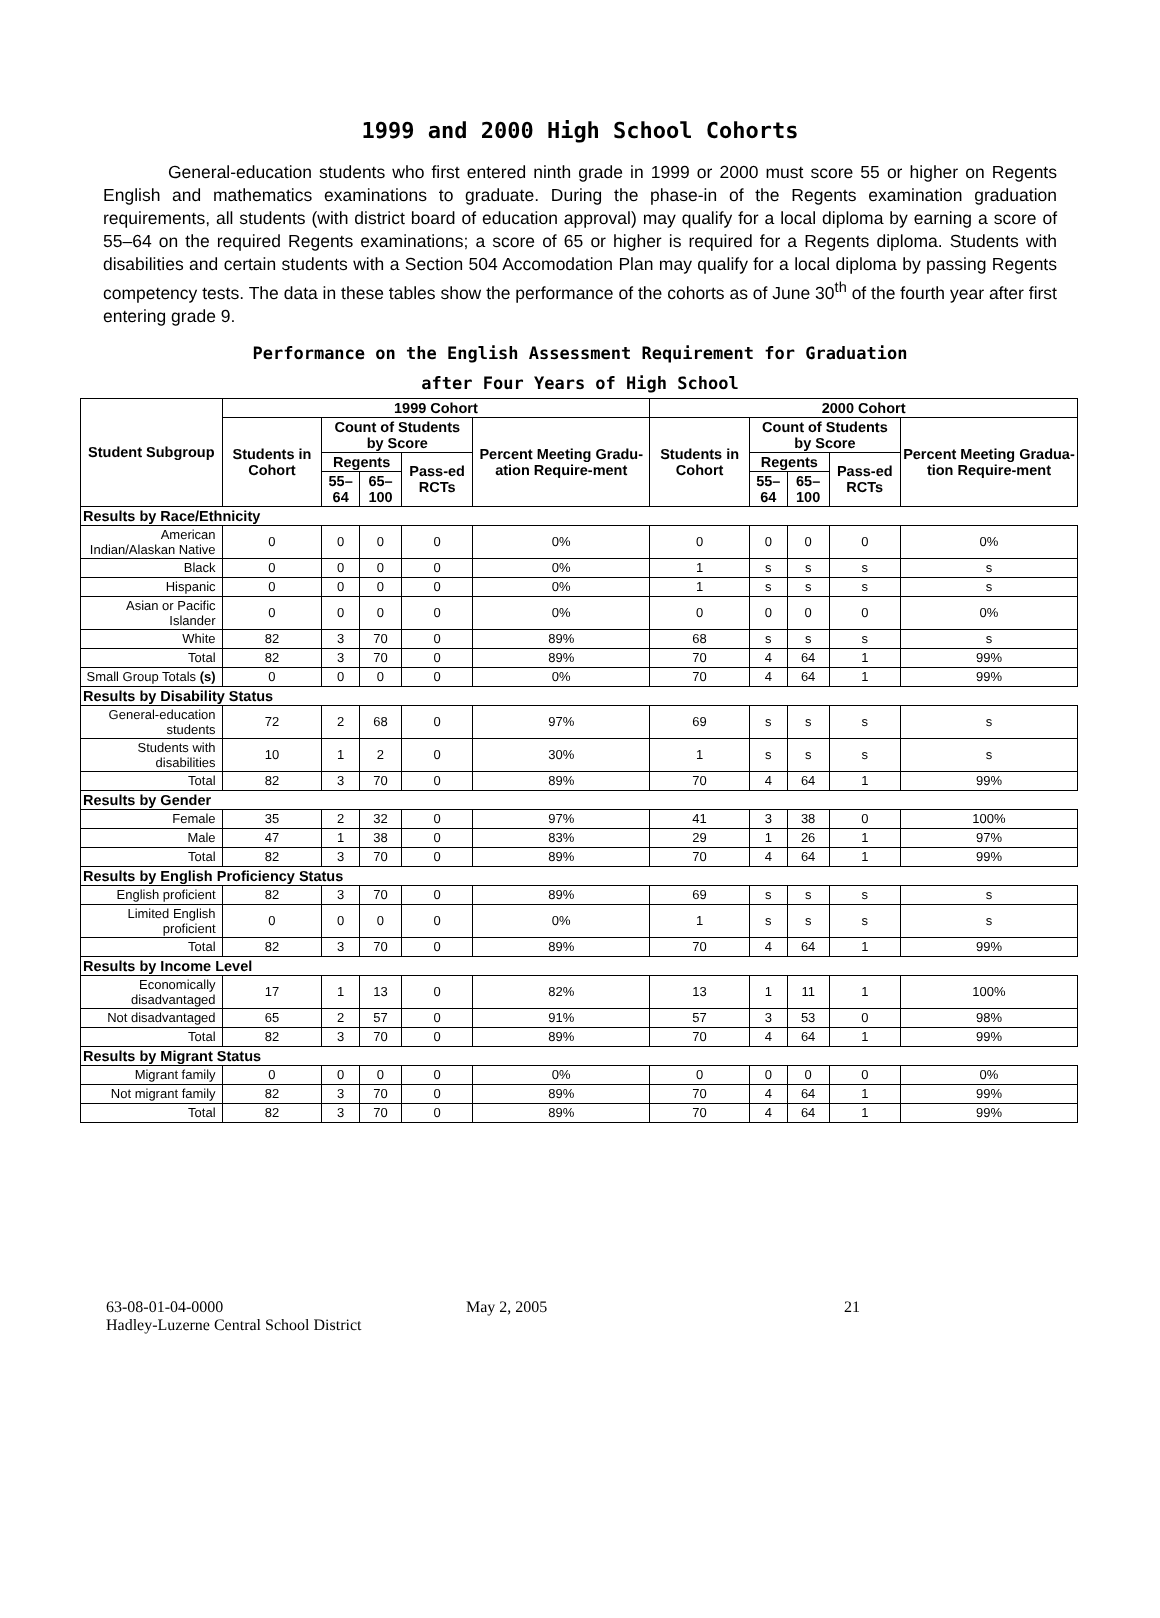1999 and 2000 High School Cohorts
General-education students who first entered ninth grade in 1999 or 2000 must score 55 or higher on Regents English and mathematics examinations to graduate. During the phase-in of the Regents examination graduation requirements, all students (with district board of education approval) may qualify for a local diploma by earning a score of 55–64 on the required Regents examinations; a score of 65 or higher is required for a Regents diploma. Students with disabilities and certain students with a Section 504 Accomodation Plan may qualify for a local diploma by passing Regents competency tests. The data in these tables show the performance of the cohorts as of June 30<sup>th</sup> of the fourth year after first entering grade 9.
Performance on the English Assessment Requirement for Graduation
after Four Years of High School
| Student Subgroup | 1999 Cohort | | | | | 2000 Cohort | | | | |
| --- | --- | --- | --- | --- | --- | --- | --- | --- | --- | --- |
| | Students in Cohort | Count of Students by Score | | | Percent Meeting Gradu-ation Require-ment | Students in Cohort | Count of Students by Score | | | Percent Meeting Gradua-tion Require-ment |
| | | Regents | | Pass-ed RCTs | | | Regents | | Pass-ed RCTs | |
| | | 55–64 | 65–100 | | | | 55–64 | 65–100 | | |
| Results by Race/Ethnicity | | | | | | | | | | |
| American Indian/Alaskan Native | 0 | 0 | 0 | 0 | 0% | 0 | 0 | 0 | 0 | 0% |
| Black | 0 | 0 | 0 | 0 | 0% | 1 | s | s | s | s |
| Hispanic | 0 | 0 | 0 | 0 | 0% | 1 | s | s | s | s |
| Asian or Pacific Islander | 0 | 0 | 0 | 0 | 0% | 0 | 0 | 0 | 0 | 0% |
| White | 82 | 3 | 70 | 0 | 89% | 68 | s | s | s | s |
| Total | 82 | 3 | 70 | 0 | 89% | 70 | 4 | 64 | 1 | 99% |
| Small Group Totals (s) | 0 | 0 | 0 | 0 | 0% | 70 | 4 | 64 | 1 | 99% |
| Results by Disability Status | | | | | | | | | | |
| General-education students | 72 | 2 | 68 | 0 | 97% | 69 | s | s | s | s |
| Students with disabilities | 10 | 1 | 2 | 0 | 30% | 1 | s | s | s | s |
| Total | 82 | 3 | 70 | 0 | 89% | 70 | 4 | 64 | 1 | 99% |
| Results by Gender | | | | | | | | | | |
| Female | 35 | 2 | 32 | 0 | 97% | 41 | 3 | 38 | 0 | 100% |
| Male | 47 | 1 | 38 | 0 | 83% | 29 | 1 | 26 | 1 | 97% |
| Total | 82 | 3 | 70 | 0 | 89% | 70 | 4 | 64 | 1 | 99% |
| Results by English Proficiency Status | | | | | | | | | | |
| English proficient | 82 | 3 | 70 | 0 | 89% | 69 | s | s | s | s |
| Limited English proficient | 0 | 0 | 0 | 0 | 0% | 1 | s | s | s | s |
| Total | 82 | 3 | 70 | 0 | 89% | 70 | 4 | 64 | 1 | 99% |
| Results by Income Level | | | | | | | | | | |
| Economically disadvantaged | 17 | 1 | 13 | 0 | 82% | 13 | 1 | 11 | 1 | 100% |
| Not disadvantaged | 65 | 2 | 57 | 0 | 91% | 57 | 3 | 53 | 0 | 98% |
| Total | 82 | 3 | 70 | 0 | 89% | 70 | 4 | 64 | 1 | 99% |
| Results by Migrant Status | | | | | | | | | | |
| Migrant family | 0 | 0 | 0 | 0 | 0% | 0 | 0 | 0 | 0 | 0% |
| Not migrant family | 82 | 3 | 70 | 0 | 89% | 70 | 4 | 64 | 1 | 99% |
| Total | 82 | 3 | 70 | 0 | 89% | 70 | 4 | 64 | 1 | 99% |
63-08-01-04-0000
Hadley-Luzerne Central School District
May 2, 2005 21